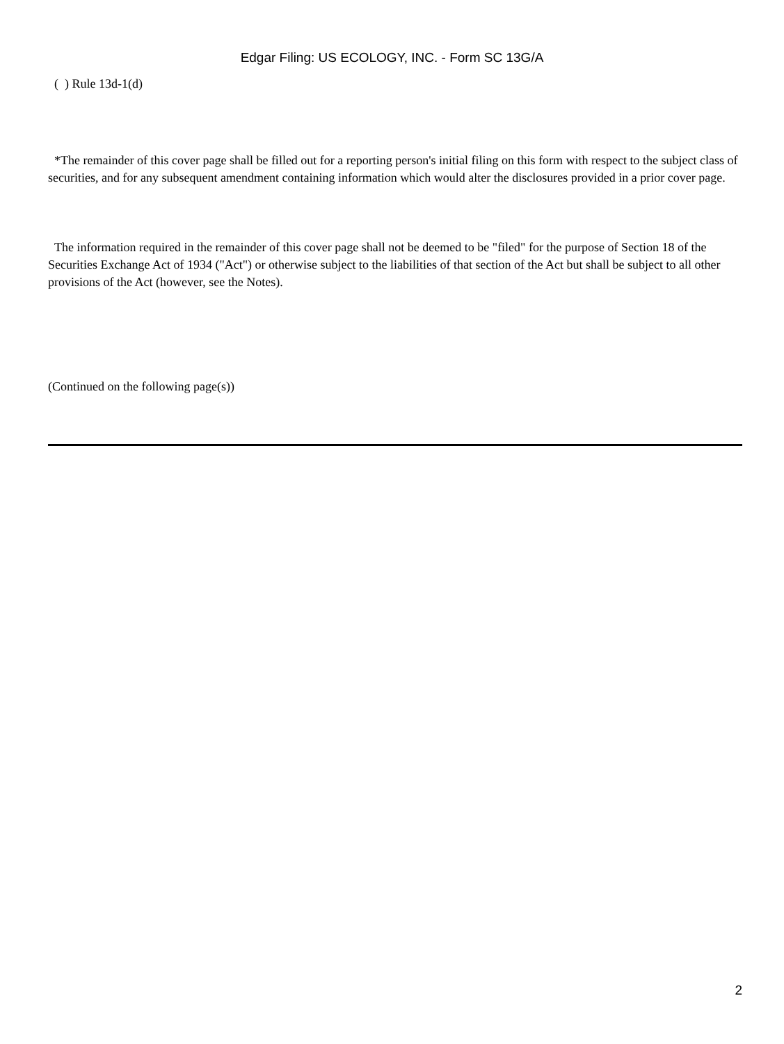Edgar Filing: US ECOLOGY, INC. - Form SC 13G/A
( ) Rule 13d-1(d)
*The remainder of this cover page shall be filled out for a reporting person's initial filing on this form with respect to the subject class of securities, and for any subsequent amendment containing information which would alter the disclosures provided in a prior cover page.
The information required in the remainder of this cover page shall not be deemed to be "filed" for the purpose of Section 18 of the Securities Exchange Act of 1934 ("Act") or otherwise subject to the liabilities of that section of the Act but shall be subject to all other provisions of the Act (however, see the Notes).
(Continued on the following page(s))
2